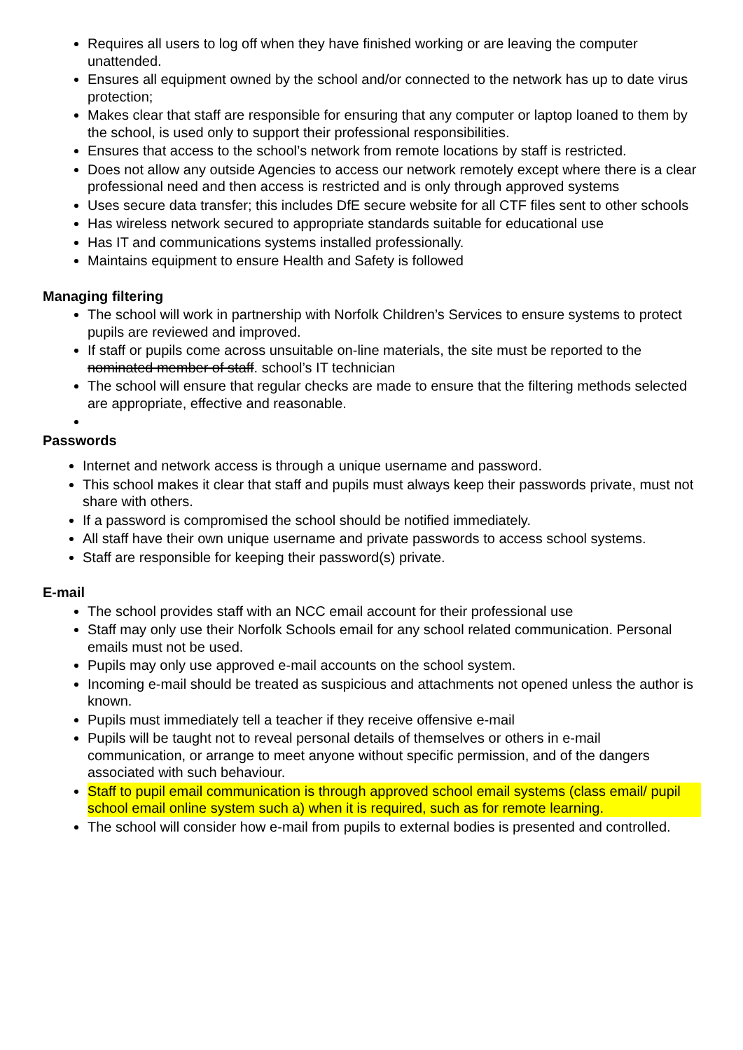Requires all users to log off when they have finished working or are leaving the computer unattended.
Ensures all equipment owned by the school and/or connected to the network has up to date virus protection;
Makes clear that staff are responsible for ensuring that any computer or laptop loaned to them by the school, is used only to support their professional responsibilities.
Ensures that access to the school’s network from remote locations by staff is restricted.
Does not allow any outside Agencies to access our network remotely except where there is a clear professional need and then access is restricted and is only through approved systems
Uses secure data transfer; this includes DfE secure website for all CTF files sent to other schools
Has wireless network secured to appropriate standards suitable for educational use
Has IT and communications systems installed professionally.
Maintains equipment to ensure Health and Safety is followed
Managing filtering
The school will work in partnership with Norfolk Children’s Services to ensure systems to protect pupils are reviewed and improved.
If staff or pupils come across unsuitable on-line materials, the site must be reported to the nominated member of staff. school’s IT technician
The school will ensure that regular checks are made to ensure that the filtering methods selected are appropriate, effective and reasonable.
Passwords
Internet and network access is through a unique username and password.
This school makes it clear that staff and pupils must always keep their passwords private, must not share with others.
If a password is compromised the school should be notified immediately.
All staff have their own unique username and private passwords to access school systems.
Staff are responsible for keeping their password(s) private.
E-mail
The school provides staff with an NCC email account for their professional use
Staff may only use their Norfolk Schools email for any school related communication. Personal emails must not be used.
Pupils may only use approved e-mail accounts on the school system.
Incoming e-mail should be treated as suspicious and attachments not opened unless the author is known.
Pupils must immediately tell a teacher if they receive offensive e-mail
Pupils will be taught not to reveal personal details of themselves or others in e-mail communication, or arrange to meet anyone without specific permission, and of the dangers associated with such behaviour.
Staff to pupil email communication is through approved school email systems (class email/ pupil school email online system such a) when it is required, such as for remote learning.
The school will consider how e-mail from pupils to external bodies is presented and controlled.